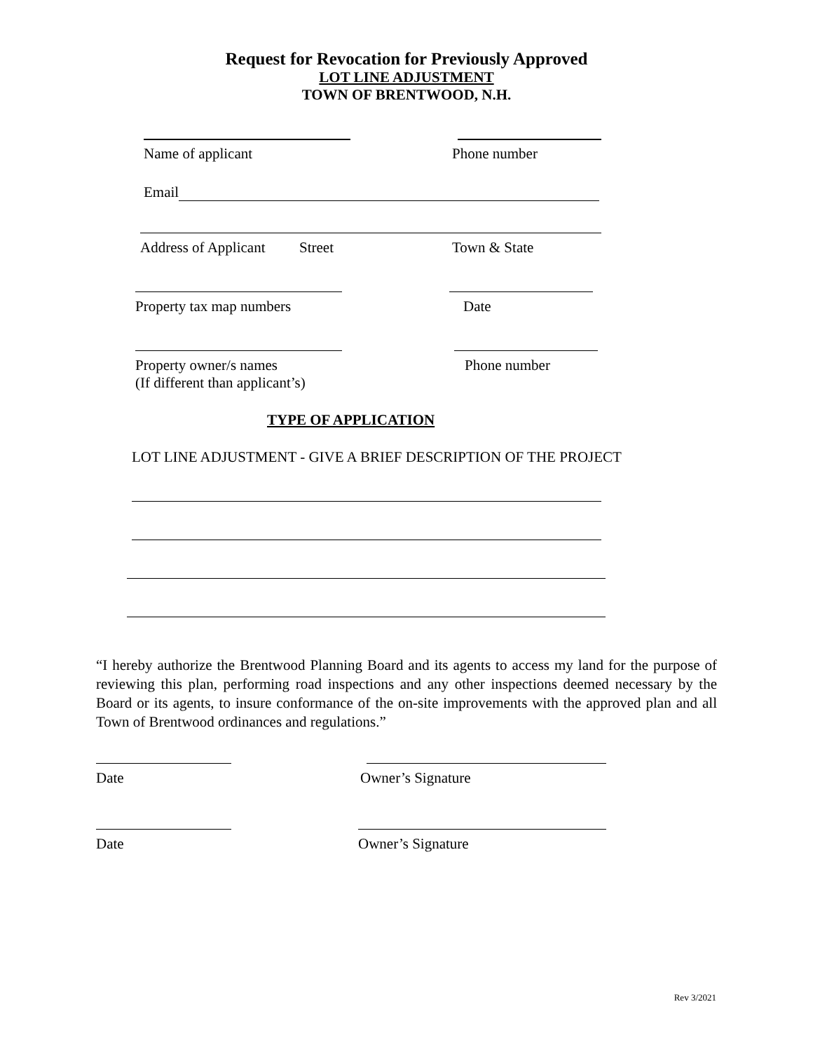Request for Revocation for Previously Approved
LOT LINE ADJUSTMENT
TOWN OF BRENTWOOD, N.H.
Name of applicant Phone number
Email
Address of Applicant Street Town & State
Property tax map numbers Date
Property owner/s names
(If different than applicant’s) Phone number
TYPE OF APPLICATION
LOT LINE ADJUSTMENT - GIVE A BRIEF DESCRIPTION OF THE PROJECT
“I hereby authorize the Brentwood Planning Board and its agents to access my land for the purpose of reviewing this plan, performing road inspections and any other inspections deemed necessary by the Board or its agents, to insure conformance of the on-site improvements with the approved plan and all Town of Brentwood ordinances and regulations.”
Date Owner’s Signature
Date Owner’s Signature
Rev 3/2021